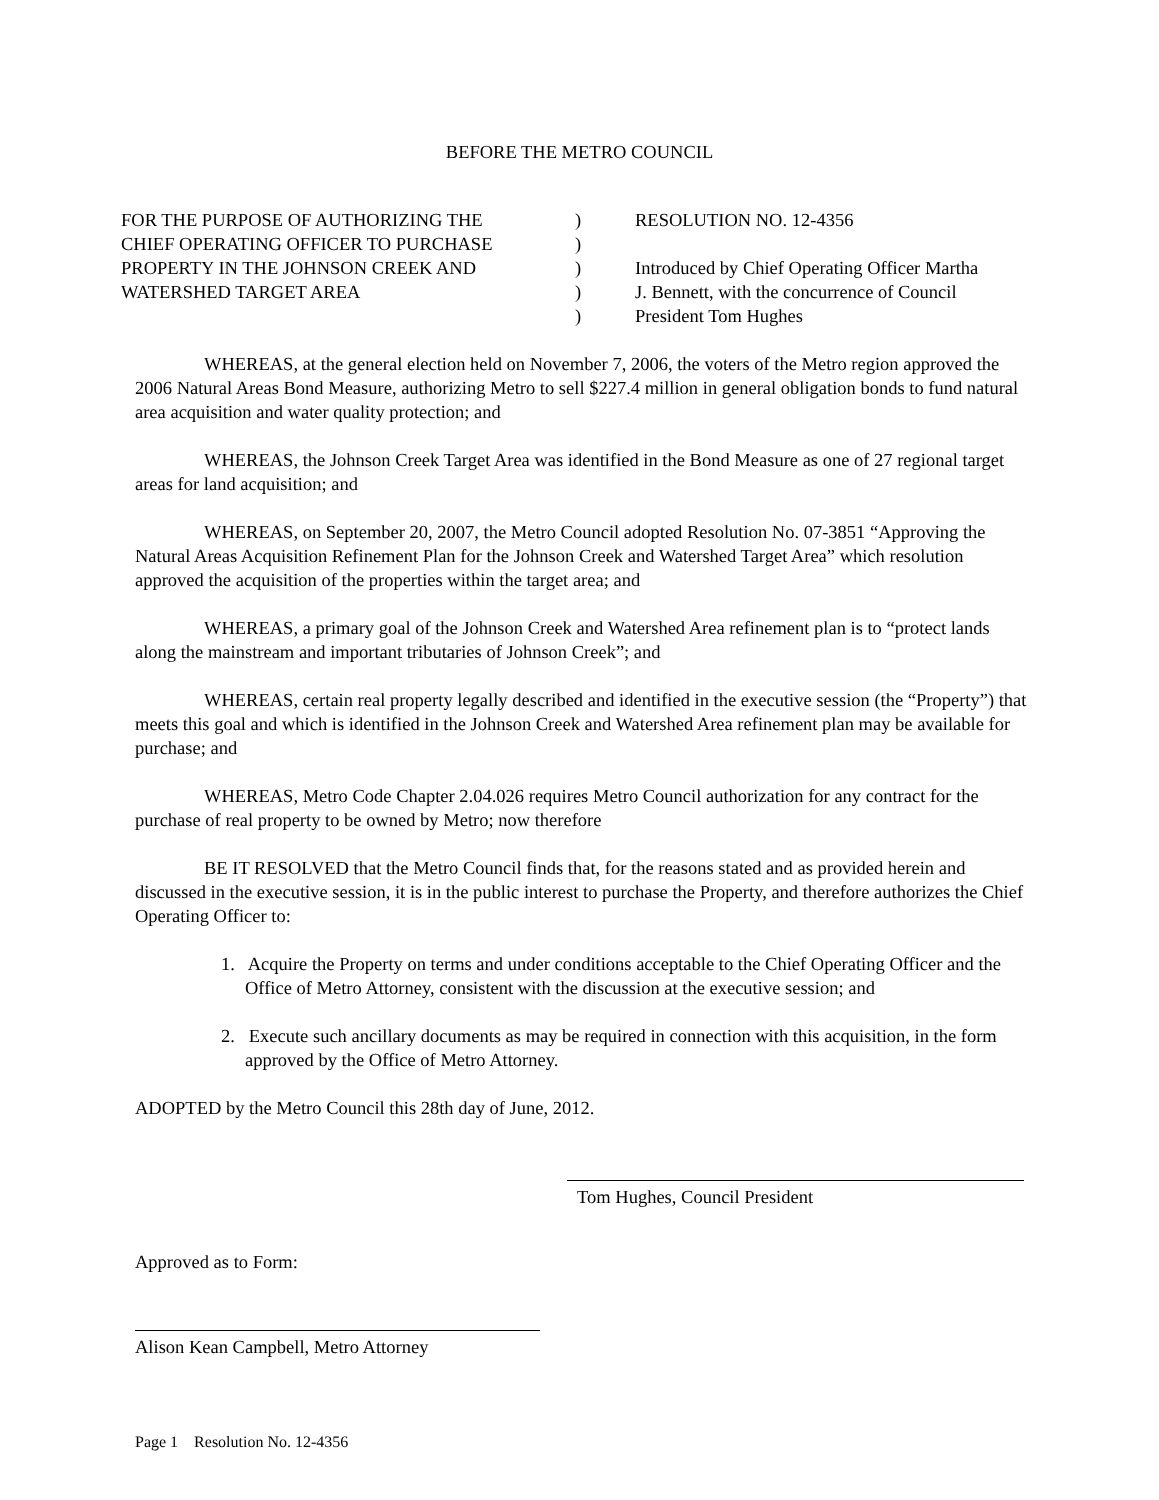BEFORE THE METRO COUNCIL
| FOR THE PURPOSE OF AUTHORIZING THE CHIEF OPERATING OFFICER TO PURCHASE PROPERTY IN THE JOHNSON CREEK AND WATERSHED TARGET AREA | ) ) ) ) ) | RESOLUTION NO. 12-4356 Introduced by Chief Operating Officer Martha J. Bennett, with the concurrence of Council President Tom Hughes |
WHEREAS, at the general election held on November 7, 2006, the voters of the Metro region approved the 2006 Natural Areas Bond Measure, authorizing Metro to sell $227.4 million in general obligation bonds to fund natural area acquisition and water quality protection; and
WHEREAS, the Johnson Creek Target Area was identified in the Bond Measure as one of 27 regional target areas for land acquisition; and
WHEREAS, on September 20, 2007, the Metro Council adopted Resolution No. 07-3851 “Approving the Natural Areas Acquisition Refinement Plan for the Johnson Creek and Watershed Target Area” which resolution approved the acquisition of the properties within the target area; and
WHEREAS, a primary goal of the Johnson Creek and Watershed Area refinement plan is to “protect lands along the mainstream and important tributaries of Johnson Creek”; and
WHEREAS, certain real property legally described and identified in the executive session (the “Property”) that meets this goal and which is identified in the Johnson Creek and Watershed Area refinement plan may be available for purchase; and
WHEREAS, Metro Code Chapter 2.04.026 requires Metro Council authorization for any contract for the purchase of real property to be owned by Metro; now therefore
BE IT RESOLVED that the Metro Council finds that, for the reasons stated and as provided herein and discussed in the executive session, it is in the public interest to purchase the Property, and therefore authorizes the Chief Operating Officer to:
1. Acquire the Property on terms and under conditions acceptable to the Chief Operating Officer and the Office of Metro Attorney, consistent with the discussion at the executive session; and
2. Execute such ancillary documents as may be required in connection with this acquisition, in the form approved by the Office of Metro Attorney.
ADOPTED by the Metro Council this 28th day of June, 2012.
Tom Hughes, Council President
Approved as to Form:
Alison Kean Campbell, Metro Attorney
Page 1 Resolution No. 12-4356